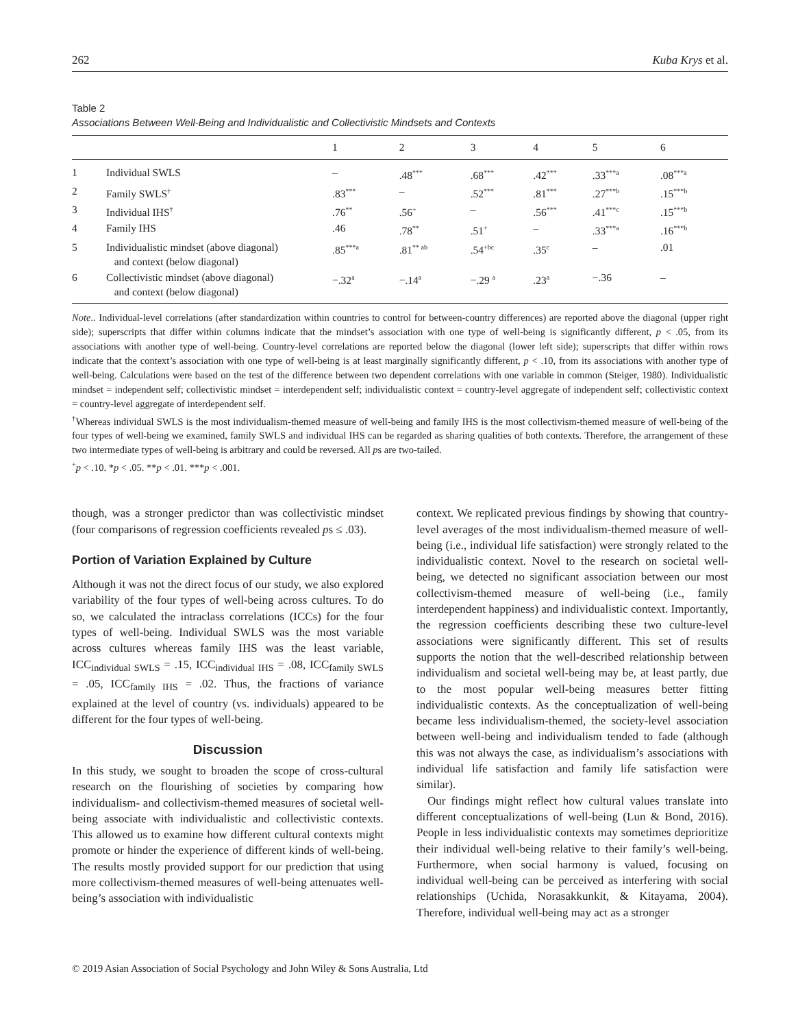262 Kuba Krys et al.
Table 2
Associations Between Well-Being and Individualistic and Collectivistic Mindsets and Contexts
| | | 1 | 2 | 3 | 4 | 5 | 6 |
| --- | --- | --- | --- | --- | --- | --- | --- |
| 1 | Individual SWLS | – | .48<sup>***</sup> | .68<sup>***</sup> | .42<sup>***</sup> | .33<sup>***a</sup> | .08<sup>***a</sup> |
| 2 | Family SWLS<sup>†</sup> | .83<sup>***</sup> | – | .52<sup>***</sup> | .81<sup>***</sup> | .27<sup>***b</sup> | .15<sup>***b</sup> |
| 3 | Individual IHS<sup>†</sup> | .76<sup>**</sup> | .56<sup>+</sup> | – | .56<sup>***</sup> | .41<sup>***c</sup> | .15<sup>***b</sup> |
| 4 | Family IHS | .46 | .78<sup>**</sup> | .51<sup>+</sup> | – | .33<sup>***a</sup> | .16<sup>***b</sup> |
| 5 | Individualistic mindset (above diagonal) and context (below diagonal) | .85<sup>***a</sup> | .81<sup>** ab</sup> | .54<sup>+bc</sup> | .35<sup>c</sup> | – | .01 |
| 6 | Collectivistic mindset (above diagonal) and context (below diagonal) | −.32<sup>a</sup> | −.14<sup>a</sup> | −.29 <sup>a</sup> | .23<sup>a</sup> | −.36 | – |
Note.. Individual-level correlations (after standardization within countries to control for between-country differences) are reported above the diagonal (upper right side); superscripts that differ within columns indicate that the mindset’s association with one type of well-being is significantly different, p < .05, from its associations with another type of well-being. Country-level correlations are reported below the diagonal (lower left side); superscripts that differ within rows indicate that the context’s association with one type of well-being is at least marginally significantly different, p < .10, from its associations with another type of well-being. Calculations were based on the test of the difference between two dependent correlations with one variable in common (Steiger, 1980). Individualistic mindset = independent self; collectivistic mindset = interdependent self; individualistic context = country-level aggregate of independent self; collectivistic context = country-level aggregate of interdependent self.
<sup>†</sup> Whereas individual SWLS is the most individualism-themed measure of well-being and family IHS is the most collectivism-themed measure of well-being of the four types of well-being we examined, family SWLS and individual IHS can be regarded as sharing qualities of both contexts. Therefore, the arrangement of these two intermediate types of well-being is arbitrary and could be reversed. All ps are two-tailed.
<sup>+</sup>p < .10. *p < .05. **p < .01. ***p < .001.
though, was a stronger predictor than was collectivistic mindset (four comparisons of regression coefficients revealed ps ≤ .03).
Portion of Variation Explained by Culture
Although it was not the direct focus of our study, we also explored variability of the four types of well-being across cultures. To do so, we calculated the intraclass correlations (ICCs) for the four types of well-being. Individual SWLS was the most variable across cultures whereas family IHS was the least variable, ICC<sub>individual SWLS</sub> = .15, ICC<sub>individual IHS</sub> = .08, ICC<sub>family SWLS</sub> = .05, ICC<sub>family IHS</sub> = .02. Thus, the fractions of variance explained at the level of country (vs. individuals) appeared to be different for the four types of well-being.
Discussion
In this study, we sought to broaden the scope of cross-cultural research on the flourishing of societies by comparing how individualism- and collectivism-themed measures of societal well-being associate with individualistic and collectivistic contexts. This allowed us to examine how different cultural contexts might promote or hinder the experience of different kinds of well-being. The results mostly provided support for our prediction that using more collectivism-themed measures of well-being attenuates well-being’s association with individualistic
context. We replicated previous findings by showing that country-level averages of the most individualism-themed measure of well-being (i.e., individual life satisfaction) were strongly related to the individualistic context. Novel to the research on societal well-being, we detected no significant association between our most collectivism-themed measure of well-being (i.e., family interdependent happiness) and individualistic context. Importantly, the regression coefficients describing these two culture-level associations were significantly different. This set of results supports the notion that the well-described relationship between individualism and societal well-being may be, at least partly, due to the most popular well-being measures better fitting individualistic contexts. As the conceptualization of well-being became less individualism-themed, the society-level association between well-being and individualism tended to fade (although this was not always the case, as individualism’s associations with individual life satisfaction and family life satisfaction were similar).
Our findings might reflect how cultural values translate into different conceptualizations of well-being (Lun & Bond, 2016). People in less individualistic contexts may sometimes deprioritize their individual well-being relative to their family’s well-being. Furthermore, when social harmony is valued, focusing on individual well-being can be perceived as interfering with social relationships (Uchida, Norasakkunkit, & Kitayama, 2004). Therefore, individual well-being may act as a stronger
© 2019 Asian Association of Social Psychology and John Wiley & Sons Australia, Ltd